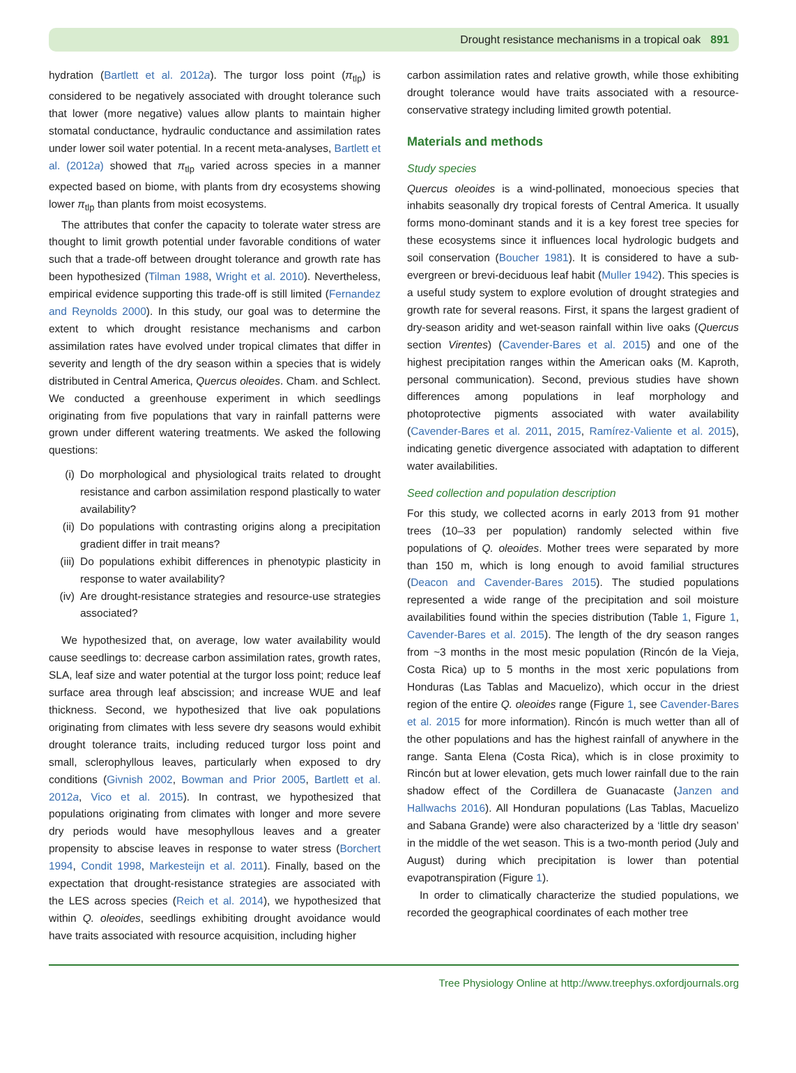Drought resistance mechanisms in a tropical oak 891
hydration (Bartlett et al. 2012a). The turgor loss point (π<sub>tlp</sub>) is considered to be negatively associated with drought tolerance such that lower (more negative) values allow plants to maintain higher stomatal conductance, hydraulic conductance and assimilation rates under lower soil water potential. In a recent meta-analyses, Bartlett et al. (2012a) showed that π<sub>tlp</sub> varied across species in a manner expected based on biome, with plants from dry ecosystems showing lower π<sub>tlp</sub> than plants from moist ecosystems.
The attributes that confer the capacity to tolerate water stress are thought to limit growth potential under favorable conditions of water such that a trade-off between drought tolerance and growth rate has been hypothesized (Tilman 1988, Wright et al. 2010). Nevertheless, empirical evidence supporting this trade-off is still limited (Fernandez and Reynolds 2000). In this study, our goal was to determine the extent to which drought resistance mechanisms and carbon assimilation rates have evolved under tropical climates that differ in severity and length of the dry season within a species that is widely distributed in Central America, Quercus oleoides. Cham. and Schlect. We conducted a greenhouse experiment in which seedlings originating from five populations that vary in rainfall patterns were grown under different watering treatments. We asked the following questions:
(i) Do morphological and physiological traits related to drought resistance and carbon assimilation respond plastically to water availability?
(ii)
Do populations with contrasting origins along a precipitation gradient differ in trait means?
(iii)
Do populations exhibit differences in phenotypic plasticity in response to water availability?
(iv)
Are drought-resistance strategies and resource-use strategies associated?
We hypothesized that, on average, low water availability would cause seedlings to: decrease carbon assimilation rates, growth rates, SLA, leaf size and water potential at the turgor loss point; reduce leaf surface area through leaf abscission; and increase WUE and leaf thickness. Second, we hypothesized that live oak populations originating from climates with less severe dry seasons would exhibit drought tolerance traits, including reduced turgor loss point and small, sclerophyllous leaves, particularly when exposed to dry conditions (Givnish 2002, Bowman and Prior 2005, Bartlett et al. 2012a, Vico et al. 2015). In contrast, we hypothesized that populations originating from climates with longer and more severe dry periods would have mesophyllous leaves and a greater propensity to abscise leaves in response to water stress (Borchert 1994, Condit 1998, Markesteijn et al. 2011). Finally, based on the expectation that drought-resistance strategies are associated with the LES across species (Reich et al. 2014), we hypothesized that within Q. oleoides, seedlings exhibiting drought avoidance would have traits associated with resource acquisition, including higher
carbon assimilation rates and relative growth, while those exhibiting drought tolerance would have traits associated with a resource-conservative strategy including limited growth potential.
Materials and methods
Study species
Quercus oleoides is a wind-pollinated, monoecious species that inhabits seasonally dry tropical forests of Central America. It usually forms mono-dominant stands and it is a key forest tree species for these ecosystems since it influences local hydrologic budgets and soil conservation (Boucher 1981). It is considered to have a sub-evergreen or brevi-deciduous leaf habit (Muller 1942). This species is a useful study system to explore evolution of drought strategies and growth rate for several reasons. First, it spans the largest gradient of dry-season aridity and wet-season rainfall within live oaks (Quercus section Virentes) (Cavender-Bares et al. 2015) and one of the highest precipitation ranges within the American oaks (M. Kaproth, personal communication). Second, previous studies have shown differences among populations in leaf morphology and photoprotective pigments associated with water availability (Cavender-Bares et al. 2011, 2015, Ramírez-Valiente et al. 2015), indicating genetic divergence associated with adaptation to different water availabilities.
Seed collection and population description
For this study, we collected acorns in early 2013 from 91 mother trees (10–33 per population) randomly selected within five populations of Q. oleoides. Mother trees were separated by more than 150 m, which is long enough to avoid familial structures (Deacon and Cavender-Bares 2015). The studied populations represented a wide range of the precipitation and soil moisture availabilities found within the species distribution (Table 1, Figure 1, Cavender-Bares et al. 2015). The length of the dry season ranges from ~3 months in the most mesic population (Rincón de la Vieja, Costa Rica) up to 5 months in the most xeric populations from Honduras (Las Tablas and Macuelizo), which occur in the driest region of the entire Q. oleoides range (Figure 1, see Cavender-Bares et al. 2015 for more information). Rincón is much wetter than all of the other populations and has the highest rainfall of anywhere in the range. Santa Elena (Costa Rica), which is in close proximity to Rincón but at lower elevation, gets much lower rainfall due to the rain shadow effect of the Cordillera de Guanacaste (Janzen and Hallwachs 2016). All Honduran populations (Las Tablas, Macuelizo and Sabana Grande) were also characterized by a ‘little dry season’ in the middle of the wet season. This is a two-month period (July and August) during which precipitation is lower than potential evapotranspiration (Figure 1).
In order to climatically characterize the studied populations, we recorded the geographical coordinates of each mother tree
Tree Physiology Online at http://www.treephys.oxfordjournals.org